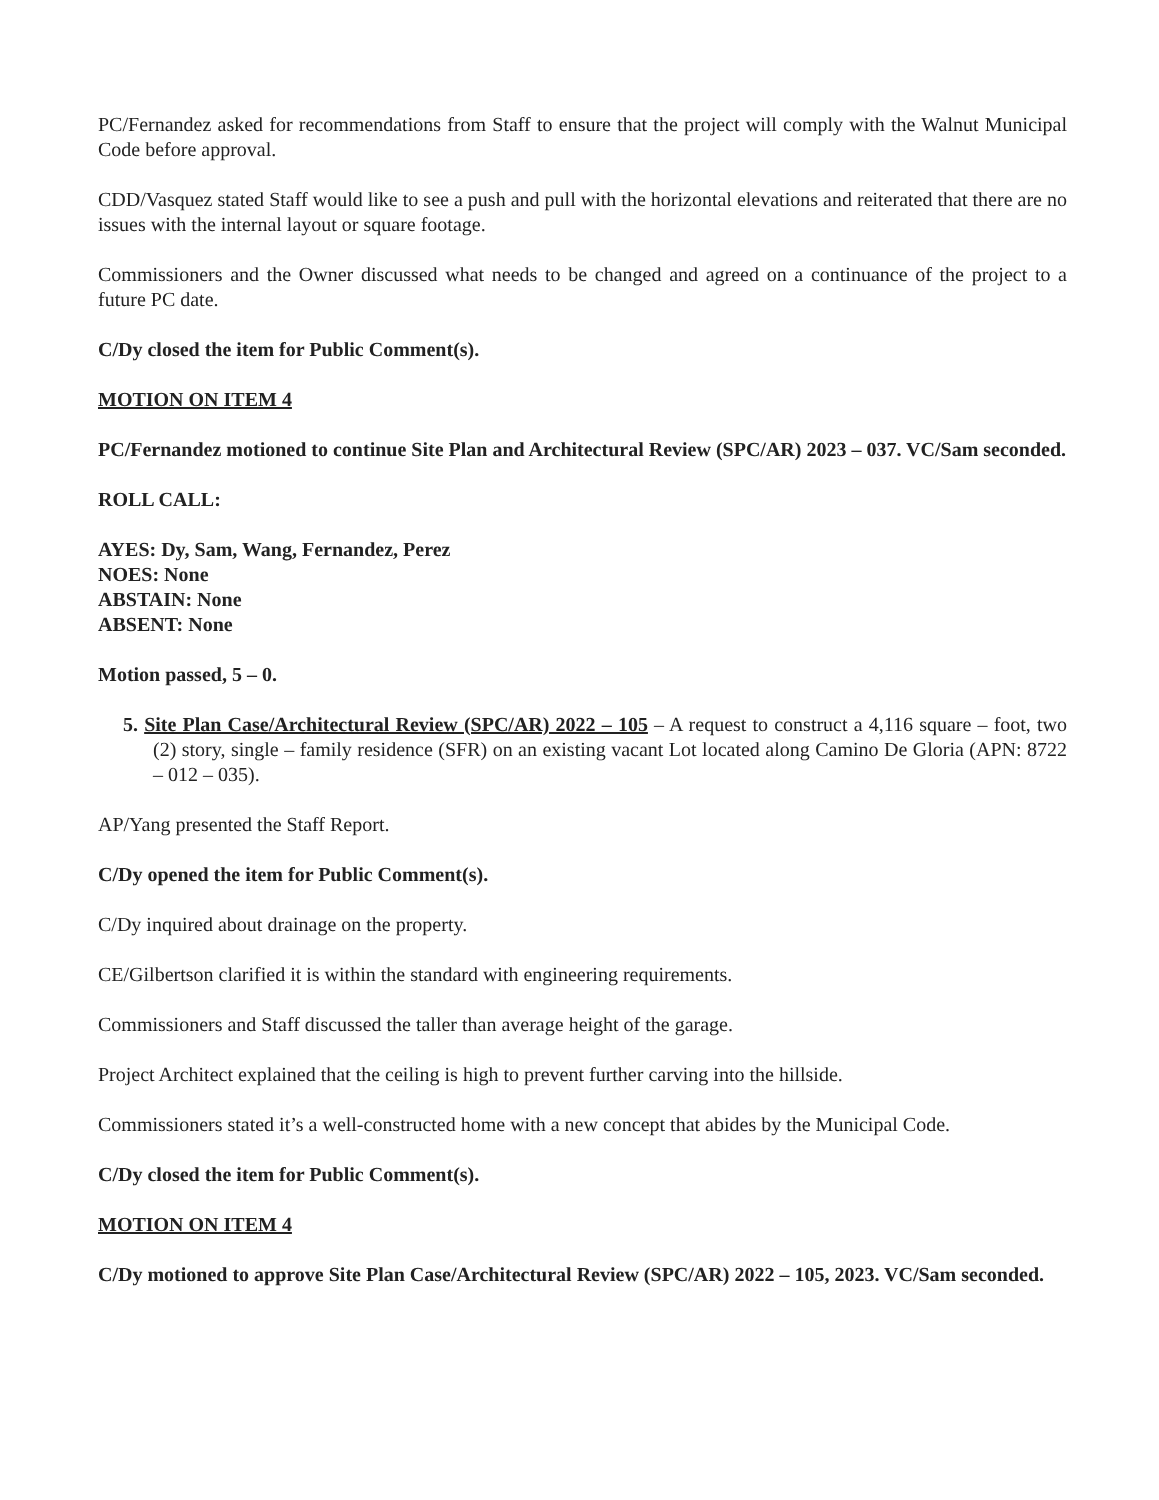PC/Fernandez asked for recommendations from Staff to ensure that the project will comply with the Walnut Municipal Code before approval.
CDD/Vasquez stated Staff would like to see a push and pull with the horizontal elevations and reiterated that there are no issues with the internal layout or square footage.
Commissioners and the Owner discussed what needs to be changed and agreed on a continuance of the project to a future PC date.
C/Dy closed the item for Public Comment(s).
MOTION ON ITEM 4
PC/Fernandez motioned to continue Site Plan and Architectural Review (SPC/AR) 2023 – 037. VC/Sam seconded.
ROLL CALL:
AYES: Dy, Sam, Wang, Fernandez, Perez
NOES: None
ABSTAIN: None
ABSENT: None
Motion passed, 5 – 0.
5. Site Plan Case/Architectural Review (SPC/AR) 2022 – 105 – A request to construct a 4,116 square – foot, two (2) story, single – family residence (SFR) on an existing vacant Lot located along Camino De Gloria (APN: 8722 – 012 – 035).
AP/Yang presented the Staff Report.
C/Dy opened the item for Public Comment(s).
C/Dy inquired about drainage on the property.
CE/Gilbertson clarified it is within the standard with engineering requirements.
Commissioners and Staff discussed the taller than average height of the garage.
Project Architect explained that the ceiling is high to prevent further carving into the hillside.
Commissioners stated it’s a well-constructed home with a new concept that abides by the Municipal Code.
C/Dy closed the item for Public Comment(s).
MOTION ON ITEM 4
C/Dy motioned to approve Site Plan Case/Architectural Review (SPC/AR) 2022 – 105, 2023. VC/Sam seconded.